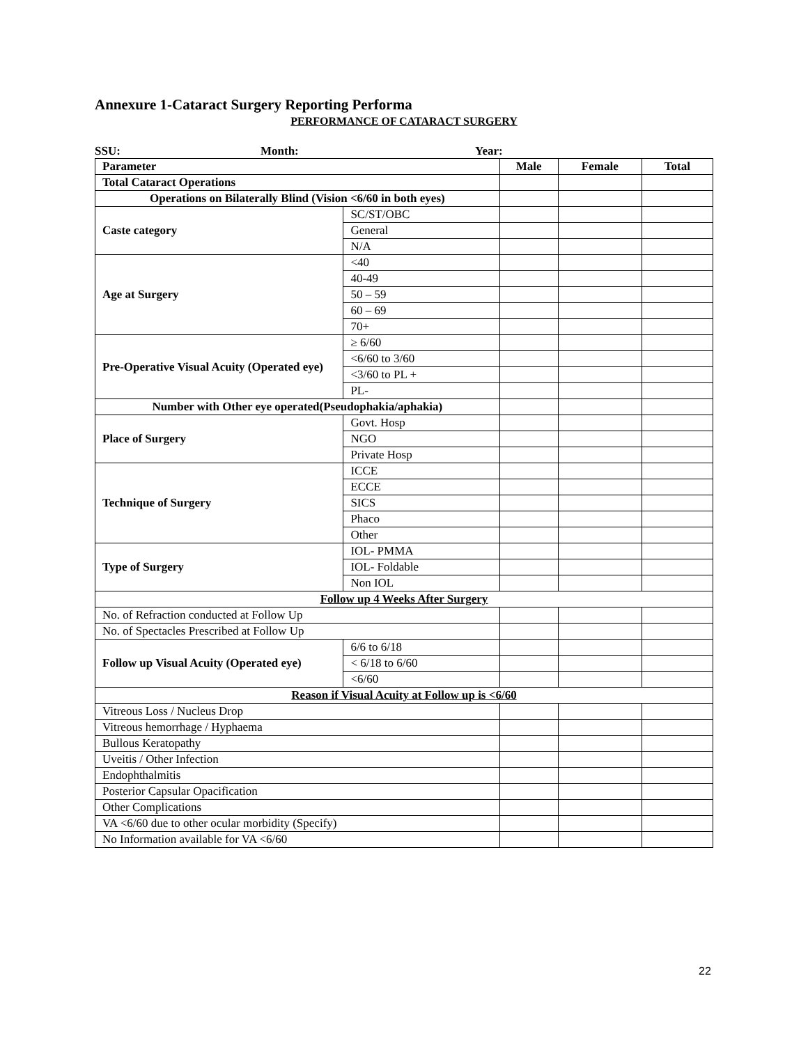Annexure 1-Cataract Surgery Reporting Performa
PERFORMANCE OF CATARACT SURGERY
SSU: Month: Year:
| Parameter | | Male | Female | Total |
| --- | --- | --- | --- | --- |
| Total Cataract Operations | | | | |
| Operations on Bilaterally Blind (Vision <6/60 in both eyes) | | | | |
| Caste category | SC/ST/OBC | | | |
| | General | | | |
| | N/A | | | |
| Age at Surgery | <40 | | | |
| | 40-49 | | | |
| | 50 – 59 | | | |
| | 60 – 69 | | | |
| | 70+ | | | |
| Pre-Operative Visual Acuity (Operated eye) | ≥ 6/60 | | | |
| | <6/60 to 3/60 | | | |
| | <3/60 to PL + | | | |
| | PL- | | | |
| Number with Other eye operated(Pseudophakia/aphakia) | | | | |
| Place of Surgery | Govt. Hosp | | | |
| | NGO | | | |
| | Private Hosp | | | |
| Technique of Surgery | ICCE | | | |
| | ECCE | | | |
| | SICS | | | |
| | Phaco | | | |
| | Other | | | |
| Type of Surgery | IOL- PMMA | | | |
| | IOL- Foldable | | | |
| | Non IOL | | | |
| Follow up 4 Weeks After Surgery | | | | |
| No. of Refraction conducted at Follow Up | | | | |
| No. of Spectacles Prescribed at Follow Up | | | | |
| Follow up Visual Acuity (Operated eye) | 6/6 to 6/18 | | | |
| | < 6/18 to 6/60 | | | |
| | <6/60 | | | |
| Reason if Visual Acuity at Follow up is <6/60 | | | | |
| Vitreous Loss / Nucleus Drop | | | | |
| Vitreous hemorrhage / Hyphaema | | | | |
| Bullous Keratopathy | | | | |
| Uveitis / Other Infection | | | | |
| Endophthalmitis | | | | |
| Posterior Capsular Opacification | | | | |
| Other Complications | | | | |
| VA <6/60 due to other ocular morbidity (Specify) | | | | |
| No Information available for VA <6/60 | | | | |
22